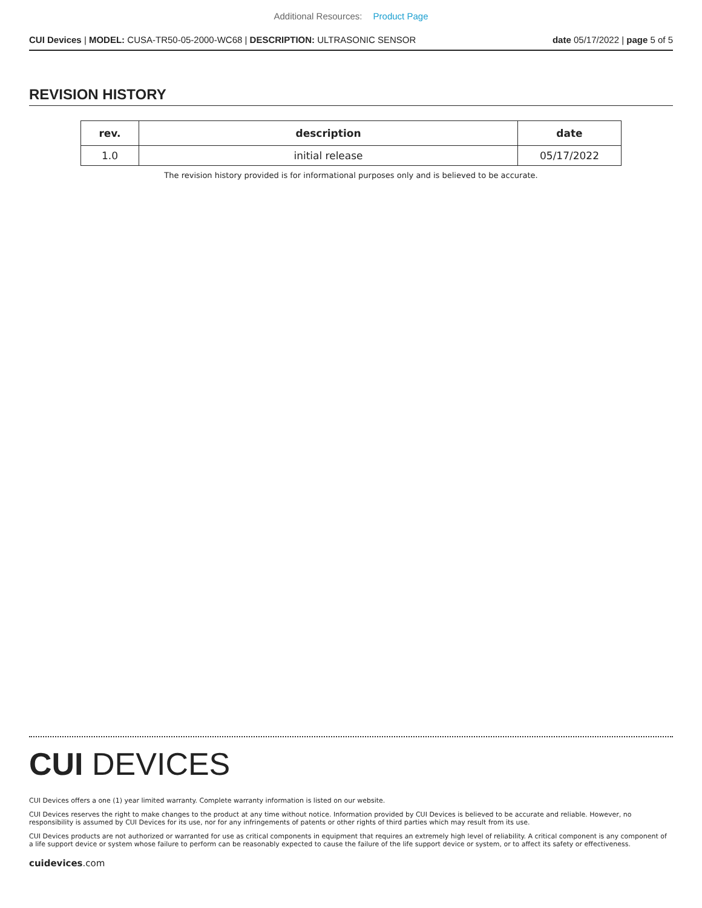Additional Resources: Product Page
CUI Devices | MODEL: CUSA-TR50-05-2000-WC68 | DESCRIPTION: ULTRASONIC SENSOR date 05/17/2022 | page 5 of 5
REVISION HISTORY
| rev. | description | date |
| --- | --- | --- |
| 1.0 | initial release | 05/17/2022 |
The revision history provided is for informational purposes only and is believed to be accurate.
CUI DEVICES
CUI Devices offers a one (1) year limited warranty. Complete warranty information is listed on our website.
CUI Devices reserves the right to make changes to the product at any time without notice. Information provided by CUI Devices is believed to be accurate and reliable. However, no responsibility is assumed by CUI Devices for its use, nor for any infringements of patents or other rights of third parties which may result from its use.
CUI Devices products are not authorized or warranted for use as critical components in equipment that requires an extremely high level of reliability. A critical component is any component of a life support device or system whose failure to perform can be reasonably expected to cause the failure of the life support device or system, or to affect its safety or effectiveness.
cuidevices.com